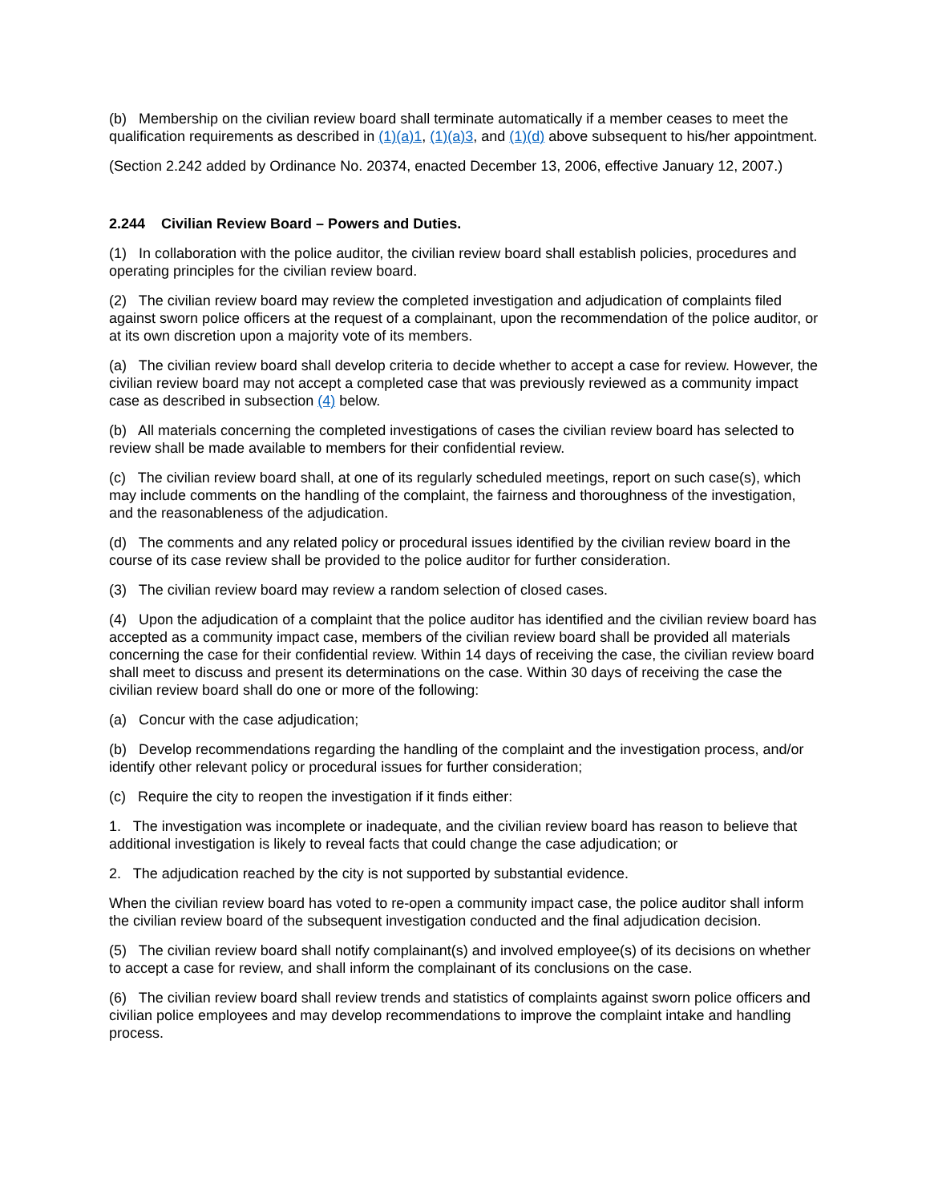(b) Membership on the civilian review board shall terminate automatically if a member ceases to meet the qualification requirements as described in (1)(a)1, (1)(a)3, and (1)(d) above subsequent to his/her appointment.
(Section 2.242 added by Ordinance No. 20374, enacted December 13, 2006, effective January 12, 2007.)
2.244 Civilian Review Board – Powers and Duties.
(1) In collaboration with the police auditor, the civilian review board shall establish policies, procedures and operating principles for the civilian review board.
(2) The civilian review board may review the completed investigation and adjudication of complaints filed against sworn police officers at the request of a complainant, upon the recommendation of the police auditor, or at its own discretion upon a majority vote of its members.
(a) The civilian review board shall develop criteria to decide whether to accept a case for review. However, the civilian review board may not accept a completed case that was previously reviewed as a community impact case as described in subsection (4) below.
(b) All materials concerning the completed investigations of cases the civilian review board has selected to review shall be made available to members for their confidential review.
(c) The civilian review board shall, at one of its regularly scheduled meetings, report on such case(s), which may include comments on the handling of the complaint, the fairness and thoroughness of the investigation, and the reasonableness of the adjudication.
(d) The comments and any related policy or procedural issues identified by the civilian review board in the course of its case review shall be provided to the police auditor for further consideration.
(3) The civilian review board may review a random selection of closed cases.
(4) Upon the adjudication of a complaint that the police auditor has identified and the civilian review board has accepted as a community impact case, members of the civilian review board shall be provided all materials concerning the case for their confidential review. Within 14 days of receiving the case, the civilian review board shall meet to discuss and present its determinations on the case. Within 30 days of receiving the case the civilian review board shall do one or more of the following:
(a) Concur with the case adjudication;
(b) Develop recommendations regarding the handling of the complaint and the investigation process, and/or identify other relevant policy or procedural issues for further consideration;
(c) Require the city to reopen the investigation if it finds either:
1. The investigation was incomplete or inadequate, and the civilian review board has reason to believe that additional investigation is likely to reveal facts that could change the case adjudication; or
2. The adjudication reached by the city is not supported by substantial evidence.
When the civilian review board has voted to re-open a community impact case, the police auditor shall inform the civilian review board of the subsequent investigation conducted and the final adjudication decision.
(5) The civilian review board shall notify complainant(s) and involved employee(s) of its decisions on whether to accept a case for review, and shall inform the complainant of its conclusions on the case.
(6) The civilian review board shall review trends and statistics of complaints against sworn police officers and civilian police employees and may develop recommendations to improve the complaint intake and handling process.